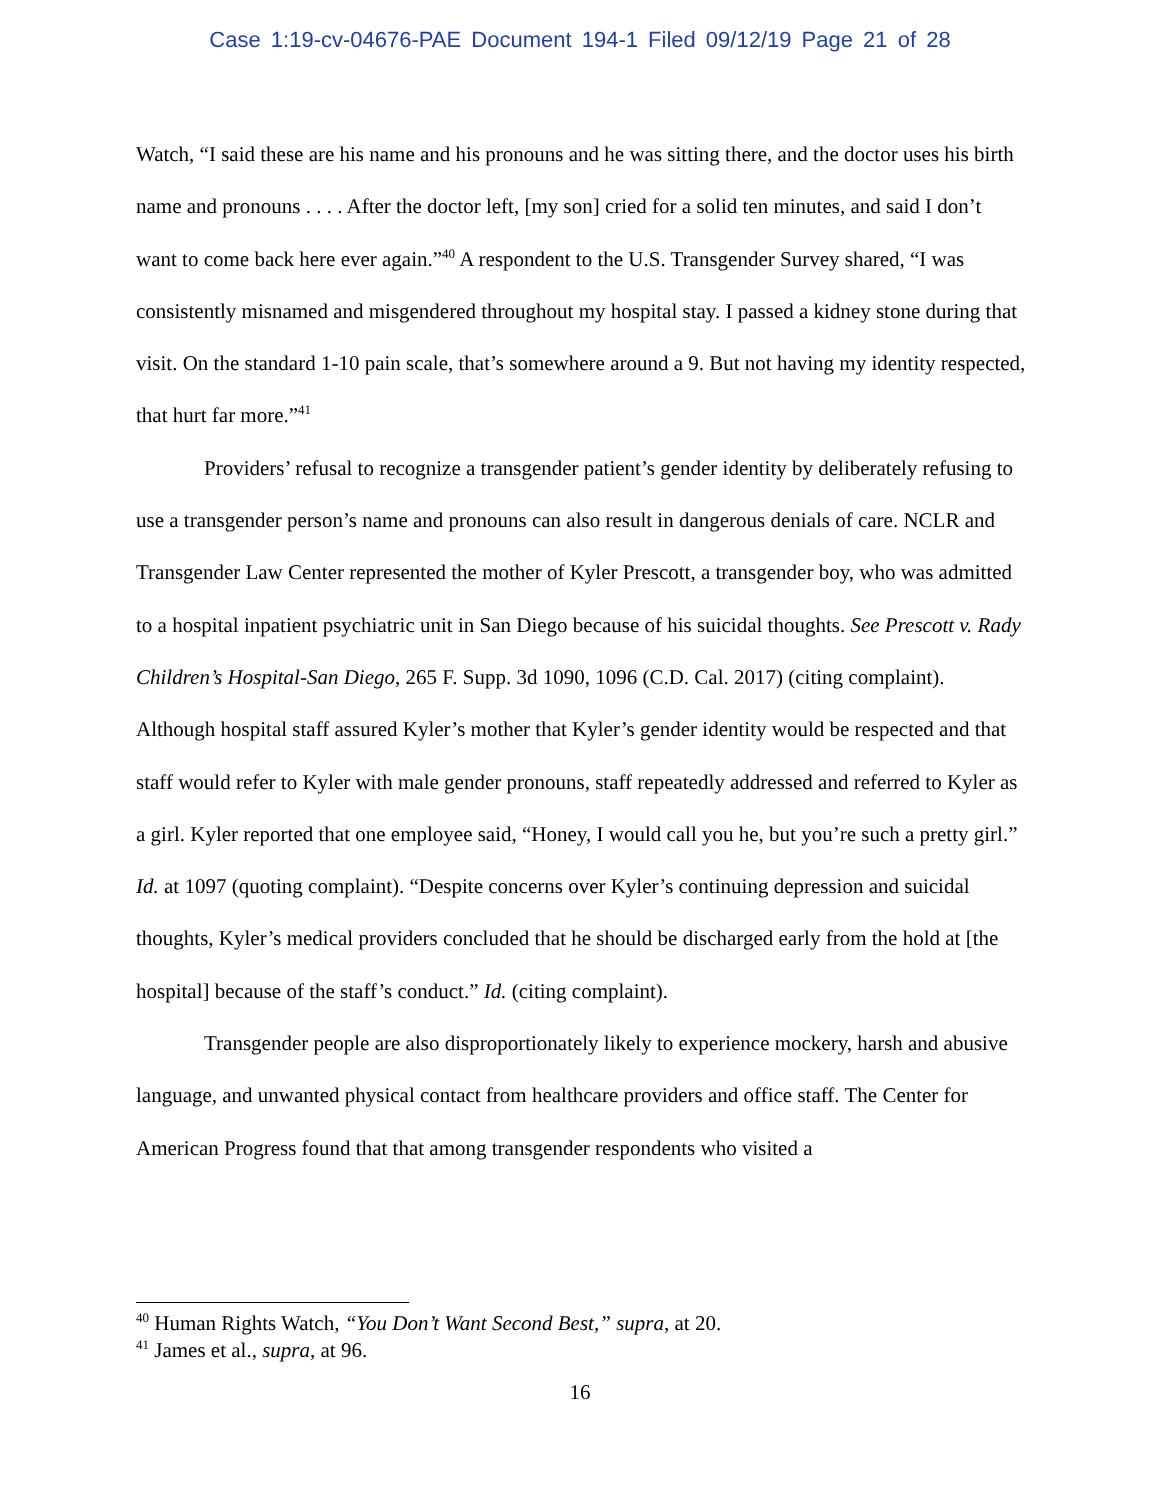Case 1:19-cv-04676-PAE Document 194-1 Filed 09/12/19 Page 21 of 28
Watch, “I said these are his name and his pronouns and he was sitting there, and the doctor uses his birth name and pronouns . . . . After the doctor left, [my son] cried for a solid ten minutes, and said I don’t want to come back here ever again.”<sup>40</sup> A respondent to the U.S. Transgender Survey shared, “I was consistently misnamed and misgendered throughout my hospital stay. I passed a kidney stone during that visit. On the standard 1-10 pain scale, that’s somewhere around a 9. But not having my identity respected, that hurt far more.”<sup>41</sup>
Providers’ refusal to recognize a transgender patient’s gender identity by deliberately refusing to use a transgender person’s name and pronouns can also result in dangerous denials of care. NCLR and Transgender Law Center represented the mother of Kyler Prescott, a transgender boy, who was admitted to a hospital inpatient psychiatric unit in San Diego because of his suicidal thoughts. See Prescott v. Rady Children’s Hospital-San Diego, 265 F. Supp. 3d 1090, 1096 (C.D. Cal. 2017) (citing complaint). Although hospital staff assured Kyler’s mother that Kyler’s gender identity would be respected and that staff would refer to Kyler with male gender pronouns, staff repeatedly addressed and referred to Kyler as a girl. Kyler reported that one employee said, “Honey, I would call you he, but you’re such a pretty girl.” Id. at 1097 (quoting complaint). “Despite concerns over Kyler’s continuing depression and suicidal thoughts, Kyler’s medical providers concluded that he should be discharged early from the hold at [the hospital] because of the staff’s conduct.” Id. (citing complaint).
Transgender people are also disproportionately likely to experience mockery, harsh and abusive language, and unwanted physical contact from healthcare providers and office staff. The Center for American Progress found that that among transgender respondents who visited a
<sup>40</sup> Human Rights Watch, “You Don’t Want Second Best,” supra, at 20.
<sup>41</sup> James et al., supra, at 96.
16